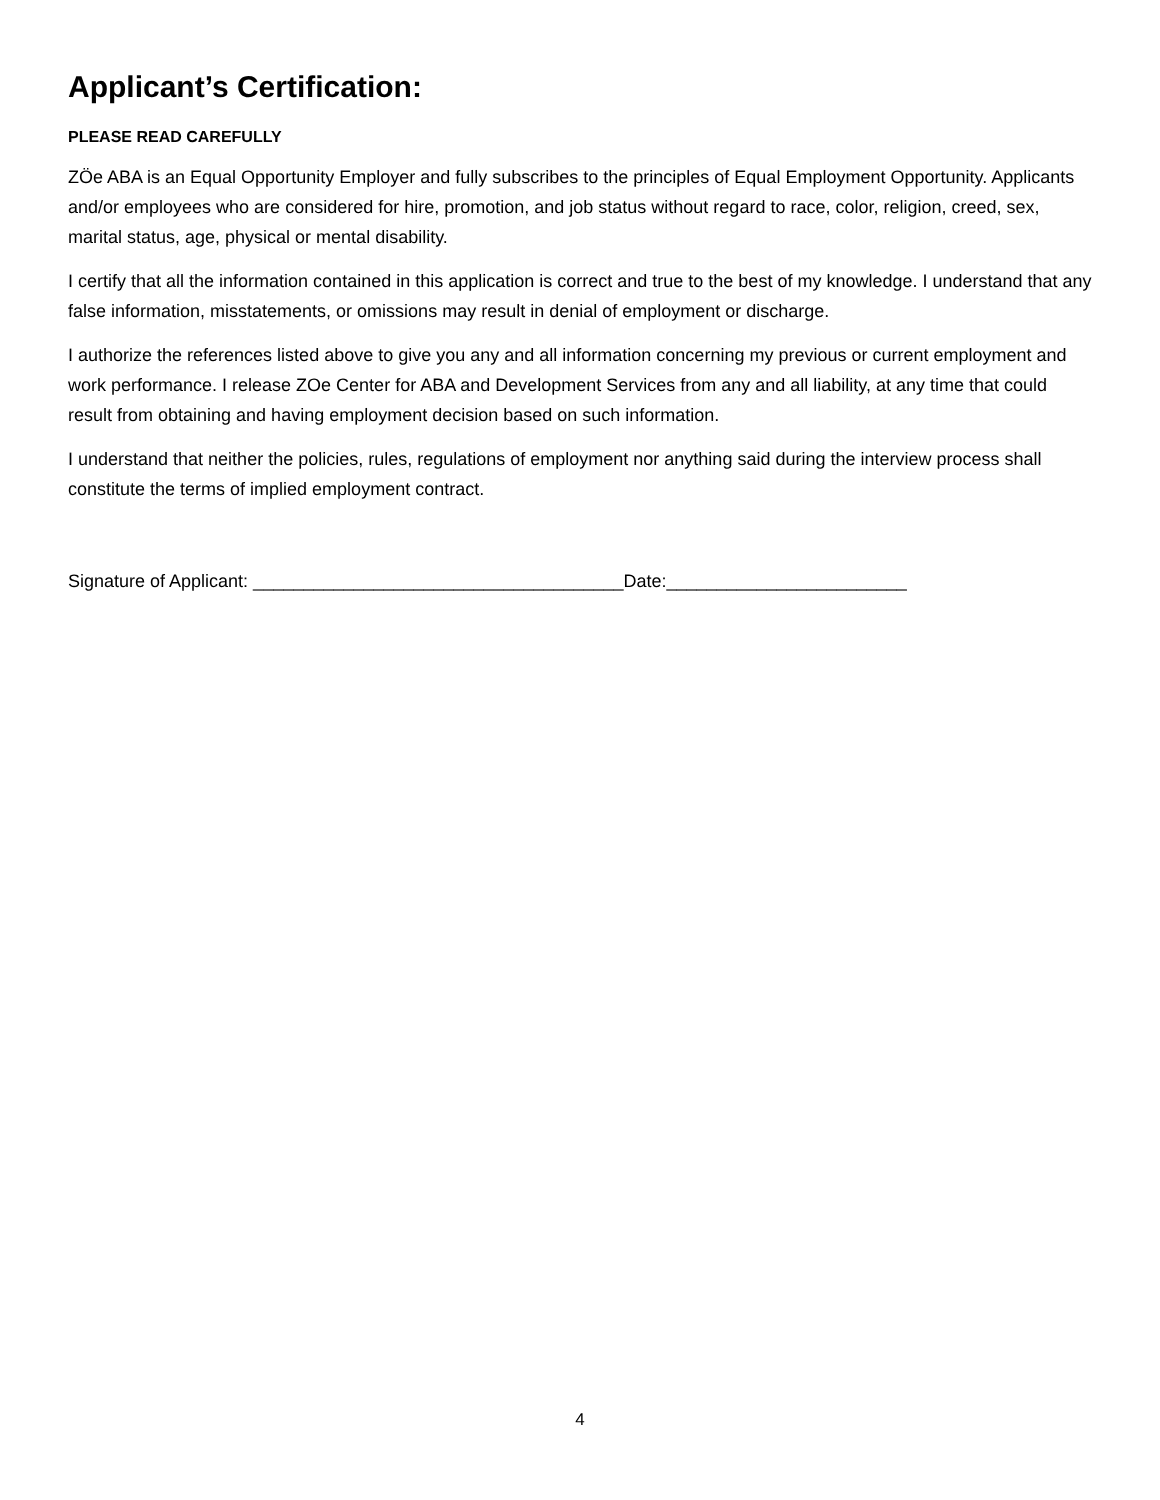Applicant’s Certification:
PLEASE READ CAREFULLY
ZÖe ABA is an Equal Opportunity Employer and fully subscribes to the principles of Equal Employment Opportunity. Applicants and/or employees who are considered for hire, promotion, and job status without regard to race, color, religion, creed, sex, marital status, age, physical or mental disability.
I certify that all the information contained in this application is correct and true to the best of my knowledge. I understand that any false information, misstatements, or omissions may result in denial of employment or discharge.
I authorize the references listed above to give you any and all information concerning my previous or current employment and work performance. I release ZOe Center for ABA and Development Services from any and all liability, at any time that could result from obtaining and having employment decision based on such information.
I understand that neither the policies, rules, regulations of employment nor anything said during the interview process shall constitute the terms of implied employment contract.
Signature of Applicant: _____________________________________Date:________________________
4